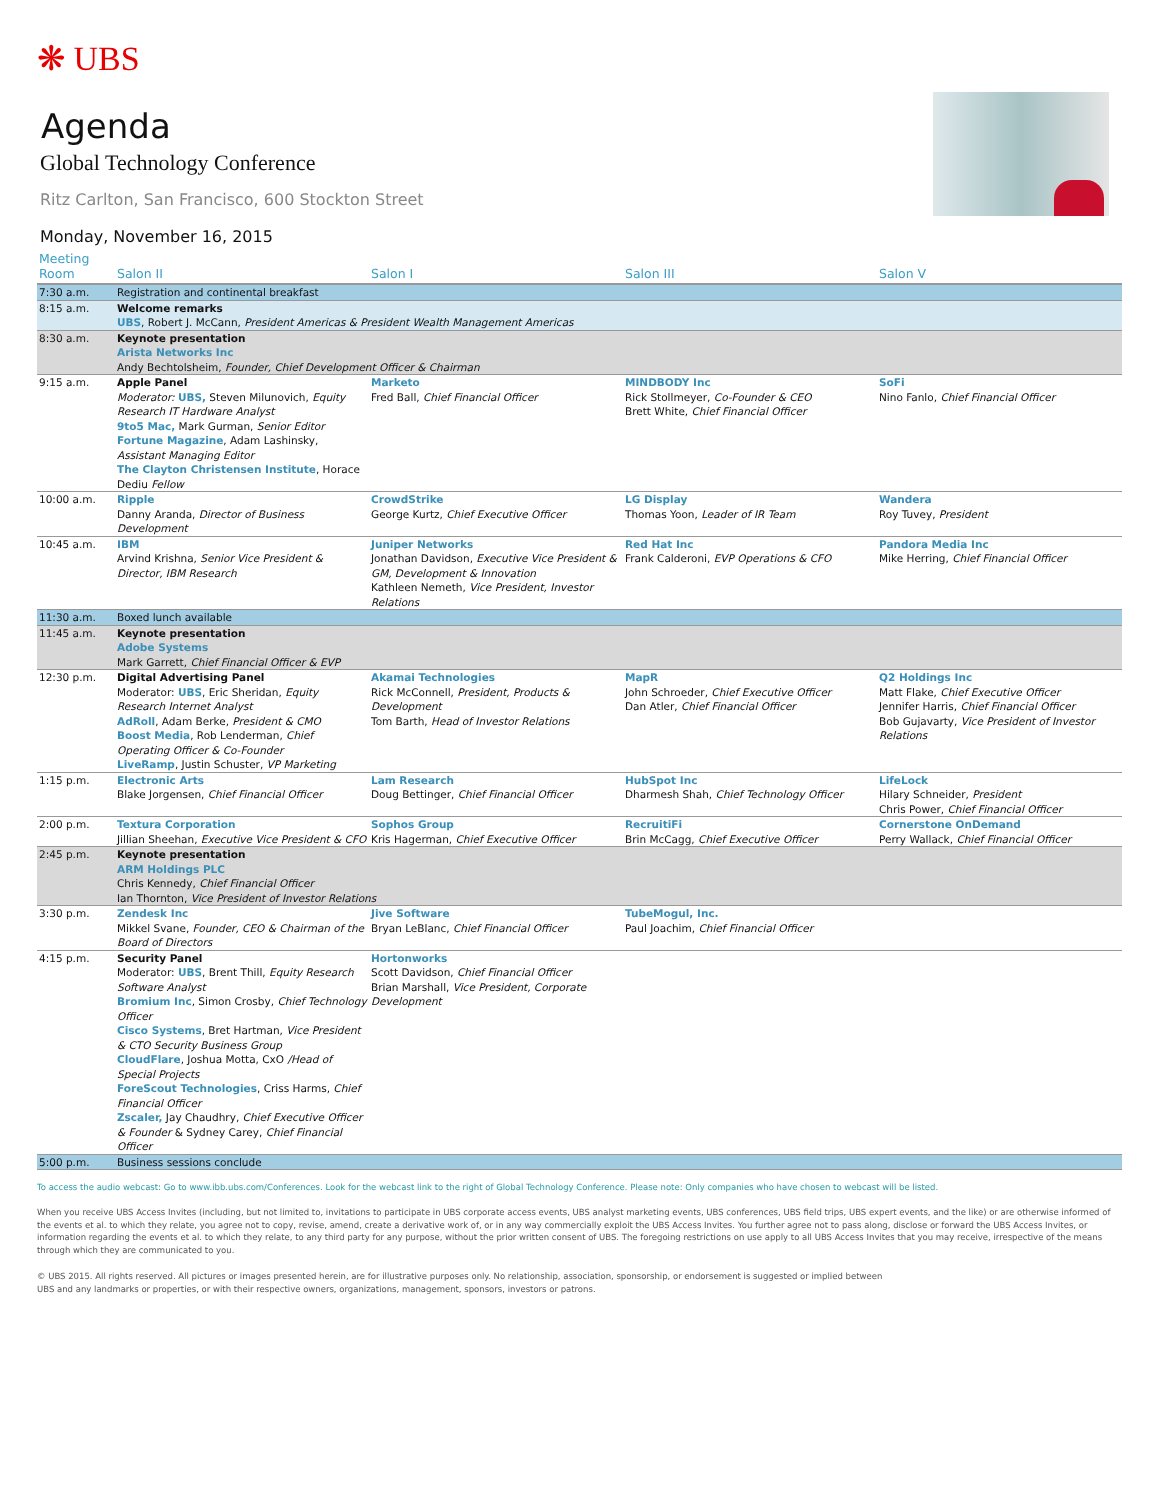❋ UBS
Agenda
Global Technology Conference
Ritz Carlton, San Francisco, 600 Stockton Street
Monday, November 16, 2015
| Meeting Room | Salon II | Salon I | Salon III | Salon V |
| --- | --- | --- | --- | --- |
| 7:30 a.m. | Registration and continental breakfast | | | |
| 8:15 a.m. | Welcome remarks UBS , Robert J. McCann, President Americas & President Wealth Management Americas | | | |
| 8:30 a.m. | Keynote presentation Arista Networks Inc Andy Bechtolsheim, Founder, Chief Development Officer & Chairman | | | |
| 9:15 a.m. | Apple Panel Moderator: UBS, Steven Milunovich, Equity Research IT Hardware Analyst 9to5 Mac, Mark Gurman, Senior Editor Fortune Magazine , Adam Lashinsky, Assistant Managing Editor The Clayton Christensen Institute , Horace Dediu Fellow | Marketo Fred Ball, Chief Financial Officer | MINDBODY Inc Rick Stollmeyer, Co-Founder & CEO Brett White, Chief Financial Officer | SoFi Nino Fanlo, Chief Financial Officer |
| 10:00 a.m. | Ripple Danny Aranda, Director of Business Development | CrowdStrike George Kurtz, Chief Executive Officer | LG Display Thomas Yoon, Leader of IR Team | Wandera Roy Tuvey, President |
| 10:45 a.m. | IBM Arvind Krishna, Senior Vice President & Director, IBM Research | Juniper Networks Jonathan Davidson, Executive Vice President & GM, Development & Innovation Kathleen Nemeth, Vice President, Investor Relations | Red Hat Inc Frank Calderoni, EVP Operations & CFO | Pandora Media Inc Mike Herring, Chief Financial Officer |
| 11:30 a.m. | Boxed lunch available | | | |
| 11:45 a.m. | Keynote presentation Adobe Systems Mark Garrett, Chief Financial Officer & EVP | | | |
| 12:30 p.m. | Digital Advertising Panel Moderator: UBS , Eric Sheridan, Equity Research Internet Analyst AdRoll , Adam Berke, President & CMO Boost Media , Rob Lenderman, Chief Operating Officer & Co-Founder LiveRamp , Justin Schuster, VP Marketing | Akamai Technologies Rick McConnell, President, Products & Development Tom Barth, Head of Investor Relations | MapR John Schroeder, Chief Executive Officer Dan Atler, Chief Financial Officer | Q2 Holdings Inc Matt Flake, Chief Executive Officer Jennifer Harris, Chief Financial Officer Bob Gujavarty, Vice President of Investor Relations |
| 1:15 p.m. | Electronic Arts Blake Jorgensen, Chief Financial Officer | Lam Research Doug Bettinger, Chief Financial Officer | HubSpot Inc Dharmesh Shah, Chief Technology Officer | LifeLock Hilary Schneider, President Chris Power, Chief Financial Officer |
| 2:00 p.m. | Textura Corporation Jillian Sheehan, Executive Vice President & CFO | Sophos Group Kris Hagerman, Chief Executive Officer | RecruitiFi Brin McCagg, Chief Executive Officer | Cornerstone OnDemand Perry Wallack, Chief Financial Officer |
| 2:45 p.m. | Keynote presentation ARM Holdings PLC Chris Kennedy, Chief Financial Officer Ian Thornton, Vice President of Investor Relations | | | |
| 3:30 p.m. | Zendesk Inc Mikkel Svane, Founder, CEO & Chairman of the Board of Directors | Jive Software Bryan LeBlanc, Chief Financial Officer | TubeMogul, Inc. Paul Joachim, Chief Financial Officer | |
| 4:15 p.m. | Security Panel Moderator: UBS , Brent Thill, Equity Research Software Analyst Bromium Inc , Simon Crosby, Chief Technology Officer Cisco Systems , Bret Hartman, Vice President & CTO Security Business Group CloudFlare , Joshua Motta, CxO /Head of Special Projects ForeScout Technologies , Criss Harms, Chief Financial Officer Zscaler, Jay Chaudhry, Chief Executive Officer & Founder & Sydney Carey, Chief Financial Officer | Hortonworks Scott Davidson, Chief Financial Officer Brian Marshall, Vice President, Corporate Development | | |
| 5:00 p.m. | Business sessions conclude | | | |
To access the audio webcast: Go to www.ibb.ubs.com/Conferences. Look for the webcast link to the right of Global Technology Conference. Please note: Only companies who have chosen to webcast will be listed.
When you receive UBS Access Invites (including, but not limited to, invitations to participate in UBS corporate access events, UBS analyst marketing events, UBS conferences, UBS field trips, UBS expert events, and the like) or are otherwise informed of the events et al. to which they relate, you agree not to copy, revise, amend, create a derivative work of, or in any way commercially exploit the UBS Access Invites. You further agree not to pass along, disclose or forward the UBS Access Invites, or information regarding the events et al. to which they relate, to any third party for any purpose, without the prior written consent of UBS. The foregoing restrictions on use apply to all UBS Access Invites that you may receive, irrespective of the means through which they are communicated to you.
© UBS 2015. All rights reserved. All pictures or images presented herein, are for illustrative purposes only. No relationship, association, sponsorship, or endorsement is suggested or implied between
UBS and any landmarks or properties, or with their respective owners, organizations, management, sponsors, investors or patrons.